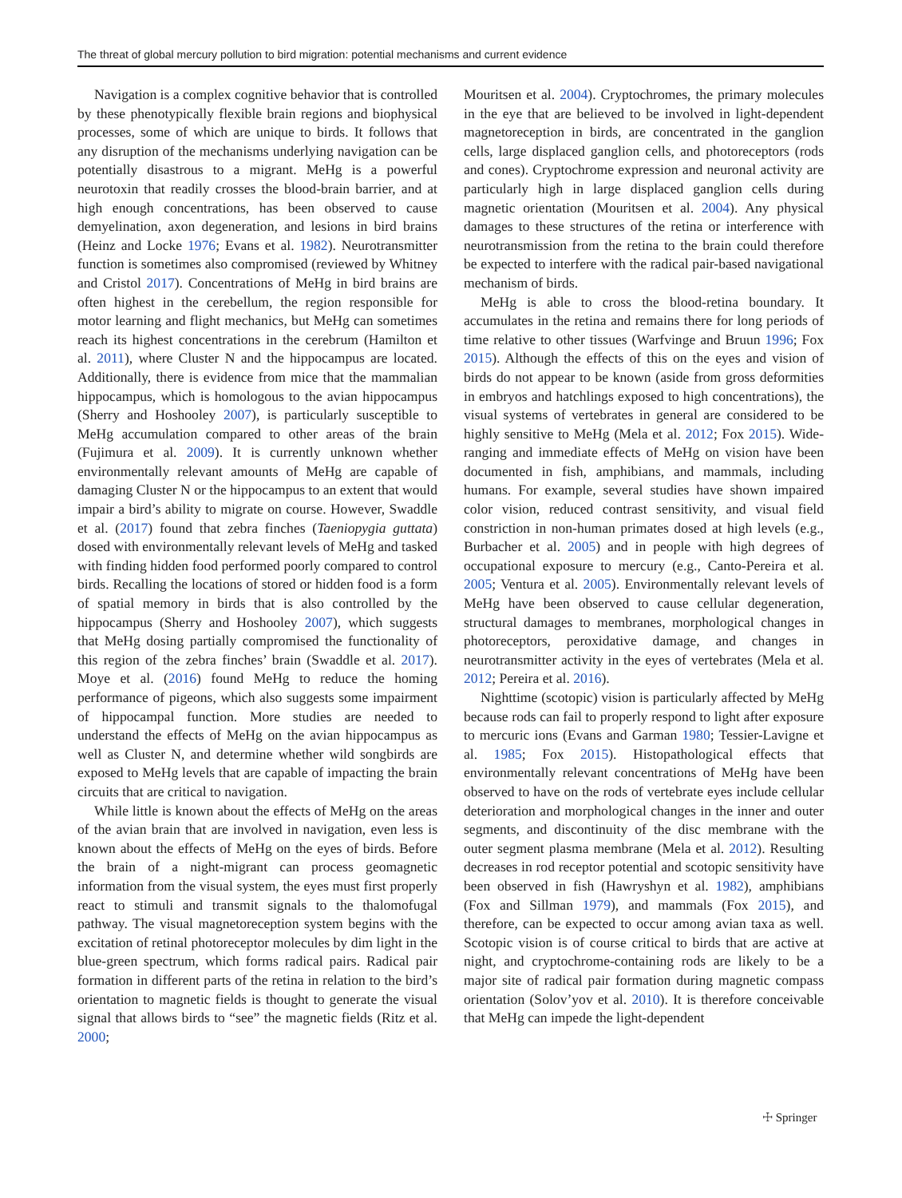The threat of global mercury pollution to bird migration: potential mechanisms and current evidence
Navigation is a complex cognitive behavior that is controlled by these phenotypically flexible brain regions and biophysical processes, some of which are unique to birds. It follows that any disruption of the mechanisms underlying navigation can be potentially disastrous to a migrant. MeHg is a powerful neurotoxin that readily crosses the blood-brain barrier, and at high enough concentrations, has been observed to cause demyelination, axon degeneration, and lesions in bird brains (Heinz and Locke 1976; Evans et al. 1982). Neurotransmitter function is sometimes also compromised (reviewed by Whitney and Cristol 2017). Concentrations of MeHg in bird brains are often highest in the cerebellum, the region responsible for motor learning and flight mechanics, but MeHg can sometimes reach its highest concentrations in the cerebrum (Hamilton et al. 2011), where Cluster N and the hippocampus are located. Additionally, there is evidence from mice that the mammalian hippocampus, which is homologous to the avian hippocampus (Sherry and Hoshooley 2007), is particularly susceptible to MeHg accumulation compared to other areas of the brain (Fujimura et al. 2009). It is currently unknown whether environmentally relevant amounts of MeHg are capable of damaging Cluster N or the hippocampus to an extent that would impair a bird’s ability to migrate on course. However, Swaddle et al. (2017) found that zebra finches (Taeniopygia guttata) dosed with environmentally relevant levels of MeHg and tasked with finding hidden food performed poorly compared to control birds. Recalling the locations of stored or hidden food is a form of spatial memory in birds that is also controlled by the hippocampus (Sherry and Hoshooley 2007), which suggests that MeHg dosing partially compromised the functionality of this region of the zebra finches’ brain (Swaddle et al. 2017). Moye et al. (2016) found MeHg to reduce the homing performance of pigeons, which also suggests some impairment of hippocampal function. More studies are needed to understand the effects of MeHg on the avian hippocampus as well as Cluster N, and determine whether wild songbirds are exposed to MeHg levels that are capable of impacting the brain circuits that are critical to navigation.
While little is known about the effects of MeHg on the areas of the avian brain that are involved in navigation, even less is known about the effects of MeHg on the eyes of birds. Before the brain of a night-migrant can process geomagnetic information from the visual system, the eyes must first properly react to stimuli and transmit signals to the thalomofugal pathway. The visual magnetoreception system begins with the excitation of retinal photoreceptor molecules by dim light in the blue-green spectrum, which forms radical pairs. Radical pair formation in different parts of the retina in relation to the bird’s orientation to magnetic fields is thought to generate the visual signal that allows birds to “see” the magnetic fields (Ritz et al. 2000;
Mouritsen et al. 2004). Cryptochromes, the primary molecules in the eye that are believed to be involved in light-dependent magnetoreception in birds, are concentrated in the ganglion cells, large displaced ganglion cells, and photoreceptors (rods and cones). Cryptochrome expression and neuronal activity are particularly high in large displaced ganglion cells during magnetic orientation (Mouritsen et al. 2004). Any physical damages to these structures of the retina or interference with neurotransmission from the retina to the brain could therefore be expected to interfere with the radical pair-based navigational mechanism of birds.
MeHg is able to cross the blood-retina boundary. It accumulates in the retina and remains there for long periods of time relative to other tissues (Warfvinge and Bruun 1996; Fox 2015). Although the effects of this on the eyes and vision of birds do not appear to be known (aside from gross deformities in embryos and hatchlings exposed to high concentrations), the visual systems of vertebrates in general are considered to be highly sensitive to MeHg (Mela et al. 2012; Fox 2015). Wide-ranging and immediate effects of MeHg on vision have been documented in fish, amphibians, and mammals, including humans. For example, several studies have shown impaired color vision, reduced contrast sensitivity, and visual field constriction in non-human primates dosed at high levels (e.g., Burbacher et al. 2005) and in people with high degrees of occupational exposure to mercury (e.g., Canto-Pereira et al. 2005; Ventura et al. 2005). Environmentally relevant levels of MeHg have been observed to cause cellular degeneration, structural damages to membranes, morphological changes in photoreceptors, peroxidative damage, and changes in neurotransmitter activity in the eyes of vertebrates (Mela et al. 2012; Pereira et al. 2016).
Nighttime (scotopic) vision is particularly affected by MeHg because rods can fail to properly respond to light after exposure to mercuric ions (Evans and Garman 1980; Tessier-Lavigne et al. 1985; Fox 2015). Histopathological effects that environmentally relevant concentrations of MeHg have been observed to have on the rods of vertebrate eyes include cellular deterioration and morphological changes in the inner and outer segments, and discontinuity of the disc membrane with the outer segment plasma membrane (Mela et al. 2012). Resulting decreases in rod receptor potential and scotopic sensitivity have been observed in fish (Hawryshyn et al. 1982), amphibians (Fox and Sillman 1979), and mammals (Fox 2015), and therefore, can be expected to occur among avian taxa as well. Scotopic vision is of course critical to birds that are active at night, and cryptochrome-containing rods are likely to be a major site of radical pair formation during magnetic compass orientation (Solov’yov et al. 2010). It is therefore conceivable that MeHg can impede the light-dependent
☩ Springer